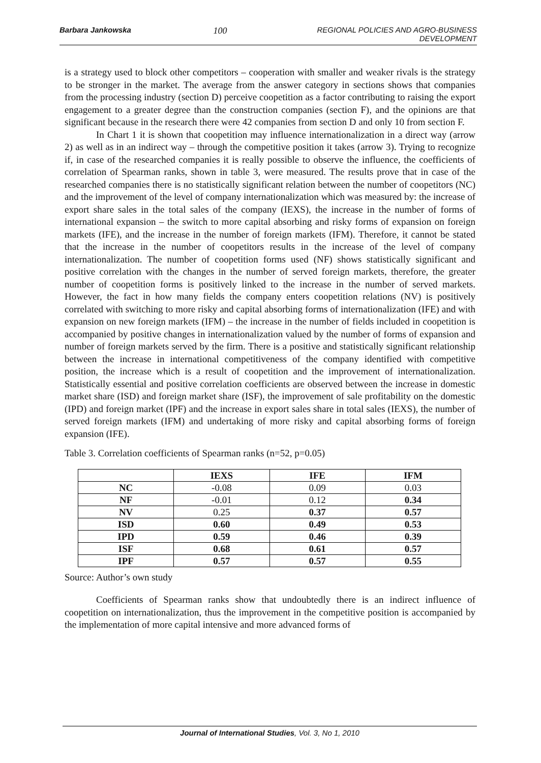Barbara Jankowska 100 REGIONAL POLICIES AND AGRO-BUSINESS DEVELOPMENT
is a strategy used to block other competitors – cooperation with smaller and weaker rivals is the strategy to be stronger in the market. The average from the answer category in sections shows that companies from the processing industry (section D) perceive coopetition as a factor contributing to raising the export engagement to a greater degree than the construction companies (section F), and the opinions are that significant because in the research there were 42 companies from section D and only 10 from section F.
In Chart 1 it is shown that coopetition may influence internationalization in a direct way (arrow 2) as well as in an indirect way – through the competitive position it takes (arrow 3). Trying to recognize if, in case of the researched companies it is really possible to observe the influence, the coefficients of correlation of Spearman ranks, shown in table 3, were measured. The results prove that in case of the researched companies there is no statistically significant relation between the number of coopetitors (NC) and the improvement of the level of company internationalization which was measured by: the increase of export share sales in the total sales of the company (IEXS), the increase in the number of forms of international expansion – the switch to more capital absorbing and risky forms of expansion on foreign markets (IFE), and the increase in the number of foreign markets (IFM). Therefore, it cannot be stated that the increase in the number of coopetitors results in the increase of the level of company internationalization. The number of coopetition forms used (NF) shows statistically significant and positive correlation with the changes in the number of served foreign markets, therefore, the greater number of coopetition forms is positively linked to the increase in the number of served markets. However, the fact in how many fields the company enters coopetition relations (NV) is positively correlated with switching to more risky and capital absorbing forms of internationalization (IFE) and with expansion on new foreign markets (IFM) – the increase in the number of fields included in coopetition is accompanied by positive changes in internationalization valued by the number of forms of expansion and number of foreign markets served by the firm. There is a positive and statistically significant relationship between the increase in international competitiveness of the company identified with competitive position, the increase which is a result of coopetition and the improvement of internationalization. Statistically essential and positive correlation coefficients are observed between the increase in domestic market share (ISD) and foreign market share (ISF), the improvement of sale profitability on the domestic (IPD) and foreign market (IPF) and the increase in export sales share in total sales (IEXS), the number of served foreign markets (IFM) and undertaking of more risky and capital absorbing forms of foreign expansion (IFE).
Table 3. Correlation coefficients of Spearman ranks (n=52, p=0.05)
| | IEXS | IFE | IFM |
| --- | --- | --- | --- |
| NC | -0.08 | 0.09 | 0.03 |
| NF | -0.01 | 0.12 | 0.34 |
| NV | 0.25 | 0.37 | 0.57 |
| ISD | 0.60 | 0.49 | 0.53 |
| IPD | 0.59 | 0.46 | 0.39 |
| ISF | 0.68 | 0.61 | 0.57 |
| IPF | 0.57 | 0.57 | 0.55 |
Source: Author’s own study
Coefficients of Spearman ranks show that undoubtedly there is an indirect influence of coopetition on internationalization, thus the improvement in the competitive position is accompanied by the implementation of more capital intensive and more advanced forms of
Journal of International Studies, Vol. 3, No 1, 2010